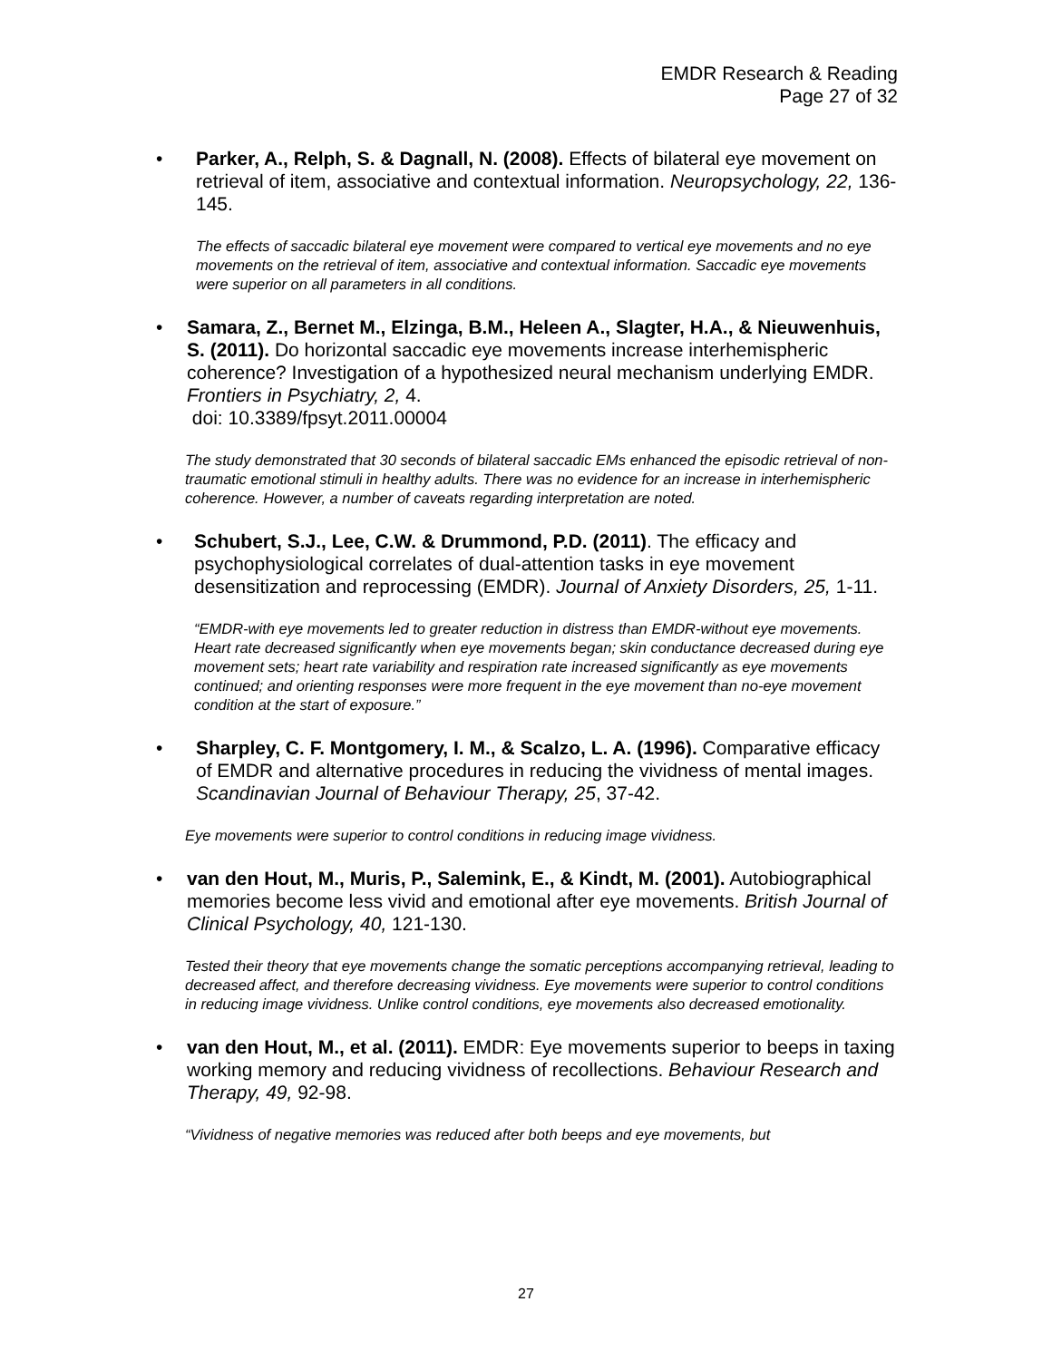EMDR Research & Reading
Page 27 of 32
• Parker, A., Relph, S. & Dagnall, N. (2008). Effects of bilateral eye movement on retrieval of item, associative and contextual information. Neuropsychology, 22, 136-145.
The effects of saccadic bilateral eye movement were compared to vertical eye movements and no eye movements on the retrieval of item, associative and contextual information. Saccadic eye movements were superior on all parameters in all conditions.
• Samara, Z., Bernet M., Elzinga, B.M., Heleen A., Slagter, H.A., & Nieuwenhuis, S. (2011). Do horizontal saccadic eye movements increase interhemispheric coherence? Investigation of a hypothesized neural mechanism underlying EMDR. Frontiers in Psychiatry, 2, 4.
doi: 10.3389/fpsyt.2011.00004
The study demonstrated that 30 seconds of bilateral saccadic EMs enhanced the episodic retrieval of non-traumatic emotional stimuli in healthy adults. There was no evidence for an increase in interhemispheric coherence. However, a number of caveats regarding interpretation are noted.
• Schubert, S.J., Lee, C.W. & Drummond, P.D. (2011). The efficacy and psychophysiological correlates of dual-attention tasks in eye movement desensitization and reprocessing (EMDR). Journal of Anxiety Disorders, 25, 1-11.
“EMDR-with eye movements led to greater reduction in distress than EMDR-without eye movements. Heart rate decreased significantly when eye movements began; skin conductance decreased during eye movement sets; heart rate variability and respiration rate increased significantly as eye movements continued; and orienting responses were more frequent in the eye movement than no-eye movement condition at the start of exposure.”
• Sharpley, C. F. Montgomery, I. M., & Scalzo, L. A. (1996). Comparative efficacy of EMDR and alternative procedures in reducing the vividness of mental images. Scandinavian Journal of Behaviour Therapy, 25, 37-42.
Eye movements were superior to control conditions in reducing image vividness.
• van den Hout, M., Muris, P., Salemink, E., & Kindt, M. (2001). Autobiographical memories become less vivid and emotional after eye movements. British Journal of Clinical Psychology, 40, 121-130.
Tested their theory that eye movements change the somatic perceptions accompanying retrieval, leading to decreased affect, and therefore decreasing vividness. Eye movements were superior to control conditions in reducing image vividness. Unlike control conditions, eye movements also decreased emotionality.
• van den Hout, M., et al. (2011). EMDR: Eye movements superior to beeps in taxing working memory and reducing vividness of recollections. Behaviour Research and Therapy, 49, 92-98.
“Vividness of negative memories was reduced after both beeps and eye movements, but
27